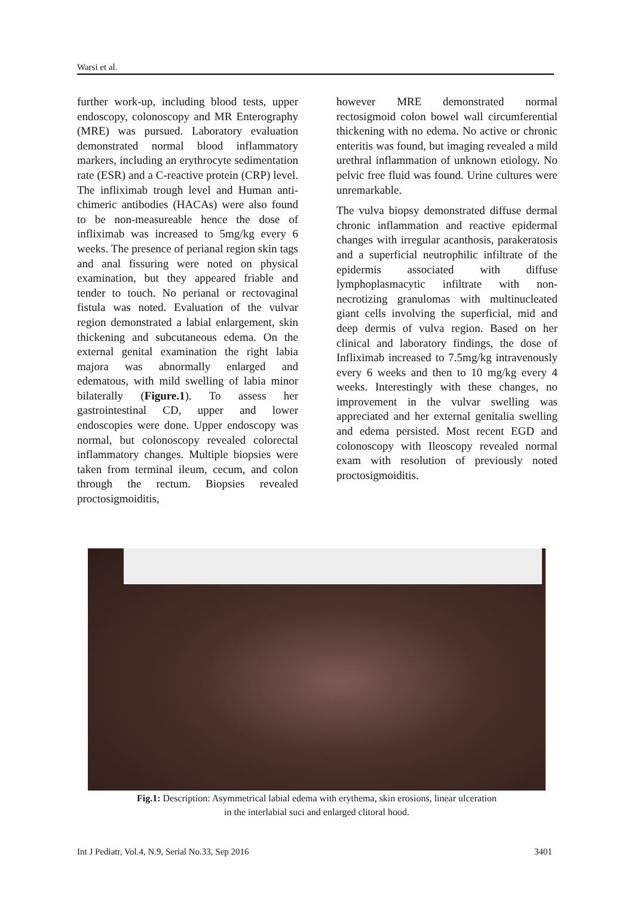Warsi et al.
further work-up, including blood tests, upper endoscopy, colonoscopy and MR Enterography (MRE) was pursued. Laboratory evaluation demonstrated normal blood inflammatory markers, including an erythrocyte sedimentation rate (ESR) and a C-reactive protein (CRP) level. The infliximab trough level and Human anti-chimeric antibodies (HACAs) were also found to be non-measureable hence the dose of infliximab was increased to 5mg/kg every 6 weeks. The presence of perianal region skin tags and anal fissuring were noted on physical examination, but they appeared friable and tender to touch. No perianal or rectovaginal fistula was noted. Evaluation of the vulvar region demonstrated a labial enlargement, skin thickening and subcutaneous edema. On the external genital examination the right labia majora was abnormally enlarged and edematous, with mild swelling of labia minor bilaterally (Figure.1). To assess her gastrointestinal CD, upper and lower endoscopies were done. Upper endoscopy was normal, but colonoscopy revealed colorectal inflammatory changes. Multiple biopsies were taken from terminal ileum, cecum, and colon through the rectum. Biopsies revealed proctosigmoiditis,
however MRE demonstrated normal rectosigmoid colon bowel wall circumferential thickening with no edema. No active or chronic enteritis was found, but imaging revealed a mild urethral inflammation of unknown etiology. No pelvic free fluid was found. Urine cultures were unremarkable.
The vulva biopsy demonstrated diffuse dermal chronic inflammation and reactive epidermal changes with irregular acanthosis, parakeratosis and a superficial neutrophilic infiltrate of the epidermis associated with diffuse lymphoplasmacytic infiltrate with non-necrotizing granulomas with multinucleated giant cells involving the superficial, mid and deep dermis of vulva region. Based on her clinical and laboratory findings, the dose of Infliximab increased to 7.5mg/kg intravenously every 6 weeks and then to 10 mg/kg every 4 weeks. Interestingly with these changes, no improvement in the vulvar swelling was appreciated and her external genitalia swelling and edema persisted. Most recent EGD and colonoscopy with Ileoscopy revealed normal exam with resolution of previously noted proctosigmoiditis.
Fig.1: Description: Asymmetrical labial edema with erythema, skin erosions, linear ulceration
in the interlabial suci and enlarged clitoral hood.
Int J Pediatr, Vol.4, N.9, Serial No.33, Sep 2016 3401